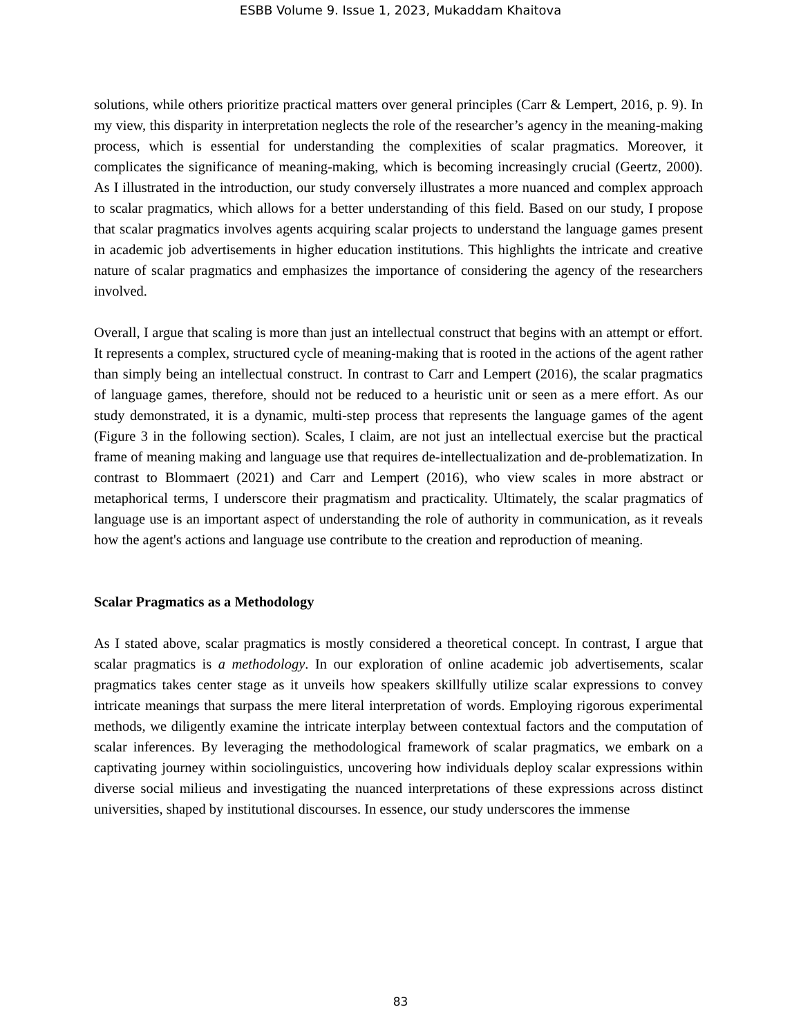ESBB Volume 9. Issue 1, 2023, Mukaddam Khaitova
solutions, while others prioritize practical matters over general principles (Carr & Lempert, 2016, p. 9). In my view, this disparity in interpretation neglects the role of the researcher’s agency in the meaning-making process, which is essential for understanding the complexities of scalar pragmatics. Moreover, it complicates the significance of meaning-making, which is becoming increasingly crucial (Geertz, 2000). As I illustrated in the introduction, our study conversely illustrates a more nuanced and complex approach to scalar pragmatics, which allows for a better understanding of this field. Based on our study, I propose that scalar pragmatics involves agents acquiring scalar projects to understand the language games present in academic job advertisements in higher education institutions. This highlights the intricate and creative nature of scalar pragmatics and emphasizes the importance of considering the agency of the researchers involved.
Overall, I argue that scaling is more than just an intellectual construct that begins with an attempt or effort. It represents a complex, structured cycle of meaning-making that is rooted in the actions of the agent rather than simply being an intellectual construct. In contrast to Carr and Lempert (2016), the scalar pragmatics of language games, therefore, should not be reduced to a heuristic unit or seen as a mere effort. As our study demonstrated, it is a dynamic, multi-step process that represents the language games of the agent (Figure 3 in the following section). Scales, I claim, are not just an intellectual exercise but the practical frame of meaning making and language use that requires de-intellectualization and de-problematization. In contrast to Blommaert (2021) and Carr and Lempert (2016), who view scales in more abstract or metaphorical terms, I underscore their pragmatism and practicality. Ultimately, the scalar pragmatics of language use is an important aspect of understanding the role of authority in communication, as it reveals how the agent's actions and language use contribute to the creation and reproduction of meaning.
Scalar Pragmatics as a Methodology
As I stated above, scalar pragmatics is mostly considered a theoretical concept. In contrast, I argue that scalar pragmatics is a methodology. In our exploration of online academic job advertisements, scalar pragmatics takes center stage as it unveils how speakers skillfully utilize scalar expressions to convey intricate meanings that surpass the mere literal interpretation of words. Employing rigorous experimental methods, we diligently examine the intricate interplay between contextual factors and the computation of scalar inferences. By leveraging the methodological framework of scalar pragmatics, we embark on a captivating journey within sociolinguistics, uncovering how individuals deploy scalar expressions within diverse social milieus and investigating the nuanced interpretations of these expressions across distinct universities, shaped by institutional discourses. In essence, our study underscores the immense
83